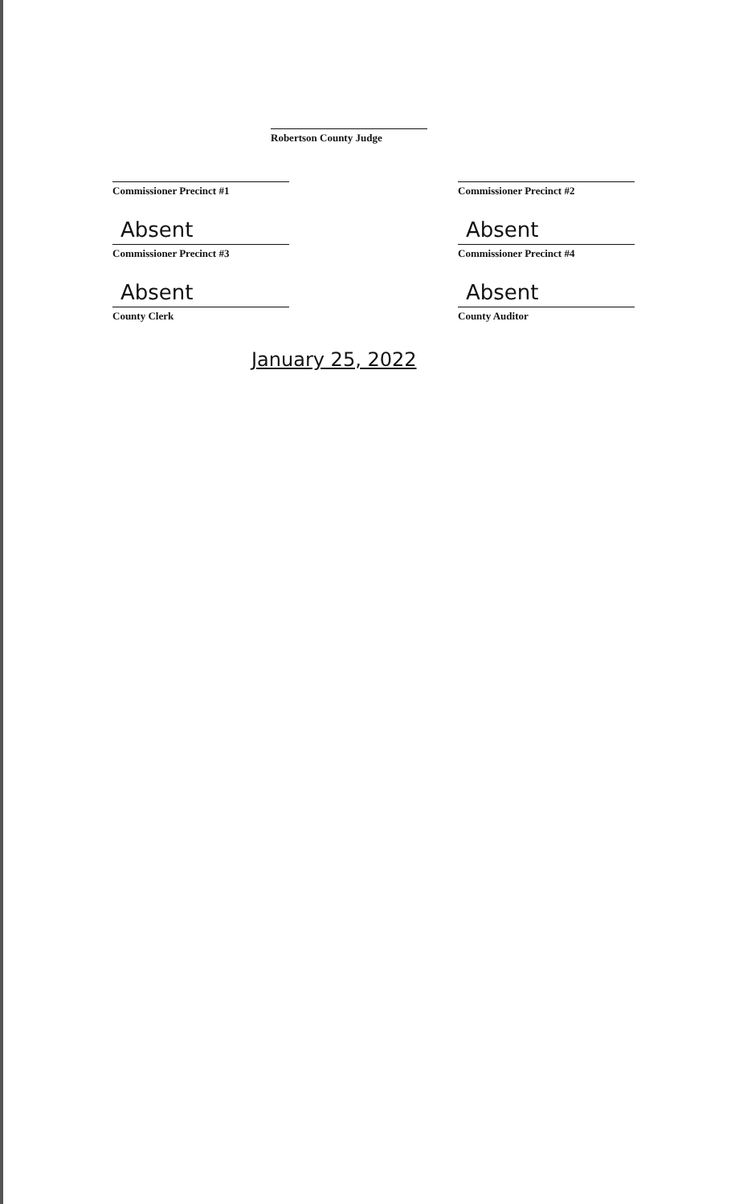Robertson County Judge
Commissioner Precinct #1 Commissioner Precinct #2
Absent
Commissioner Precinct #3
Absent
Commissioner Precinct #4
Absent
County Clerk
Absent
County Auditor
January 25, 2022